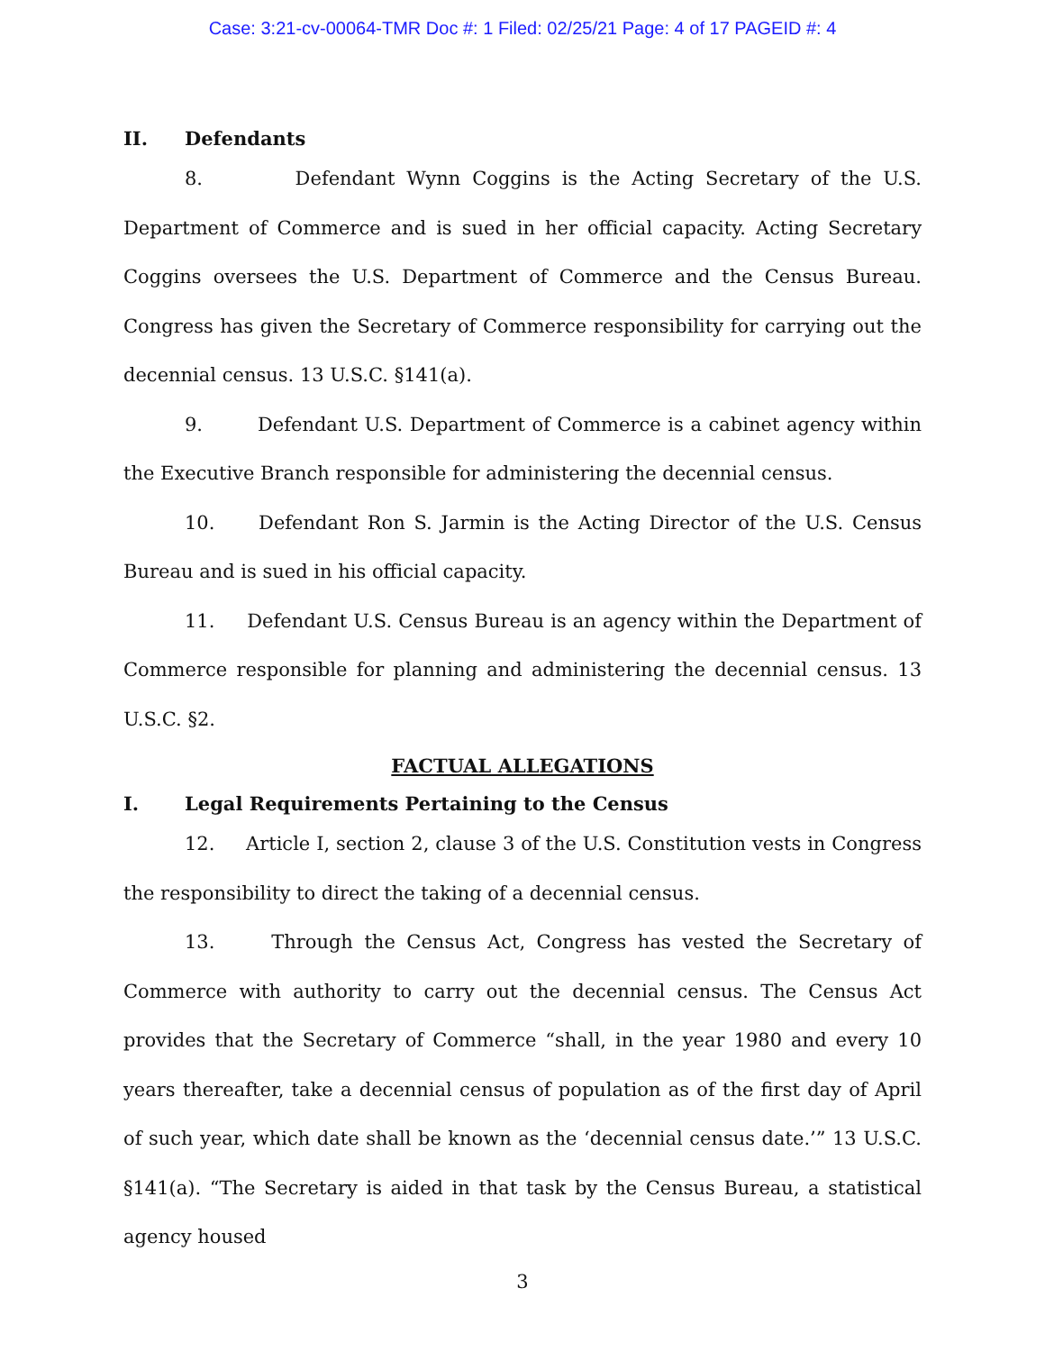Case: 3:21-cv-00064-TMR Doc #: 1 Filed: 02/25/21 Page: 4 of 17 PAGEID #: 4
II. Defendants
8. Defendant Wynn Coggins is the Acting Secretary of the U.S. Department of Commerce and is sued in her official capacity. Acting Secretary Coggins oversees the U.S. Department of Commerce and the Census Bureau. Congress has given the Secretary of Commerce responsibility for carrying out the decennial census. 13 U.S.C. §141(a).
9. Defendant U.S. Department of Commerce is a cabinet agency within the Executive Branch responsible for administering the decennial census.
10. Defendant Ron S. Jarmin is the Acting Director of the U.S. Census Bureau and is sued in his official capacity.
11. Defendant U.S. Census Bureau is an agency within the Department of Commerce responsible for planning and administering the decennial census. 13 U.S.C. §2.
FACTUAL ALLEGATIONS
I. Legal Requirements Pertaining to the Census
12. Article I, section 2, clause 3 of the U.S. Constitution vests in Congress the responsibility to direct the taking of a decennial census.
13. Through the Census Act, Congress has vested the Secretary of Commerce with authority to carry out the decennial census. The Census Act provides that the Secretary of Commerce “shall, in the year 1980 and every 10 years thereafter, take a decennial census of population as of the first day of April of such year, which date shall be known as the ‘decennial census date.’” 13 U.S.C. §141(a). “The Secretary is aided in that task by the Census Bureau, a statistical agency housed
3